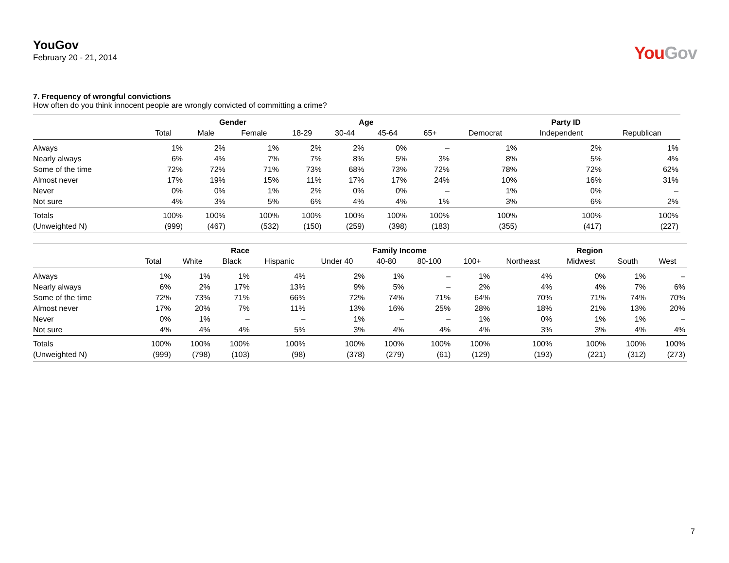YouGov
February 20 - 21, 2014
You Gov
7. Frequency of wrongful convictions
How often do you think innocent people are wrongly convicted of committing a crime?
| | | Gender | | Age | | | | Party ID | | |
| --- | --- | --- | --- | --- | --- | --- | --- | --- | --- | --- |
| | Total | Male | Female | 18-29 | 30-44 | 45-64 | 65+ | Democrat | Independent | Republican |
| Always | 1% | 2% | 1% | 2% | 2% | 0% | – | 1% | 2% | 1% |
| Nearly always | 6% | 4% | 7% | 7% | 8% | 5% | 3% | 8% | 5% | 4% |
| Some of the time | 72% | 72% | 71% | 73% | 68% | 73% | 72% | 78% | 72% | 62% |
| Almost never | 17% | 19% | 15% | 11% | 17% | 17% | 24% | 10% | 16% | 31% |
| Never | 0% | 0% | 1% | 2% | 0% | 0% | – | 1% | 0% | – |
| Not sure | 4% | 3% | 5% | 6% | 4% | 4% | 1% | 3% | 6% | 2% |
| Totals | 100% | 100% | 100% | 100% | 100% | 100% | 100% | 100% | 100% | 100% |
| (Unweighted N) | (999) | (467) | (532) | (150) | (259) | (398) | (183) | (355) | (417) | (227) |
| | | Race | | | Family Income | | | | Region | | | |
| --- | --- | --- | --- | --- | --- | --- | --- | --- | --- | --- | --- | --- |
| | Total | White | Black | Hispanic | Under 40 | 40-80 | 80-100 | 100+ | Northeast | Midwest | South | West |
| Always | 1% | 1% | 1% | 4% | 2% | 1% | – | 1% | 4% | 0% | 1% | – |
| Nearly always | 6% | 2% | 17% | 13% | 9% | 5% | – | 2% | 4% | 4% | 7% | 6% |
| Some of the time | 72% | 73% | 71% | 66% | 72% | 74% | 71% | 64% | 70% | 71% | 74% | 70% |
| Almost never | 17% | 20% | 7% | 11% | 13% | 16% | 25% | 28% | 18% | 21% | 13% | 20% |
| Never | 0% | 1% | – | – | 1% | – | – | 1% | 0% | 1% | 1% | – |
| Not sure | 4% | 4% | 4% | 5% | 3% | 4% | 4% | 4% | 3% | 3% | 4% | 4% |
| Totals | 100% | 100% | 100% | 100% | 100% | 100% | 100% | 100% | 100% | 100% | 100% | 100% |
| (Unweighted N) | (999) | (798) | (103) | (98) | (378) | (279) | (61) | (129) | (193) | (221) | (312) | (273) |
7